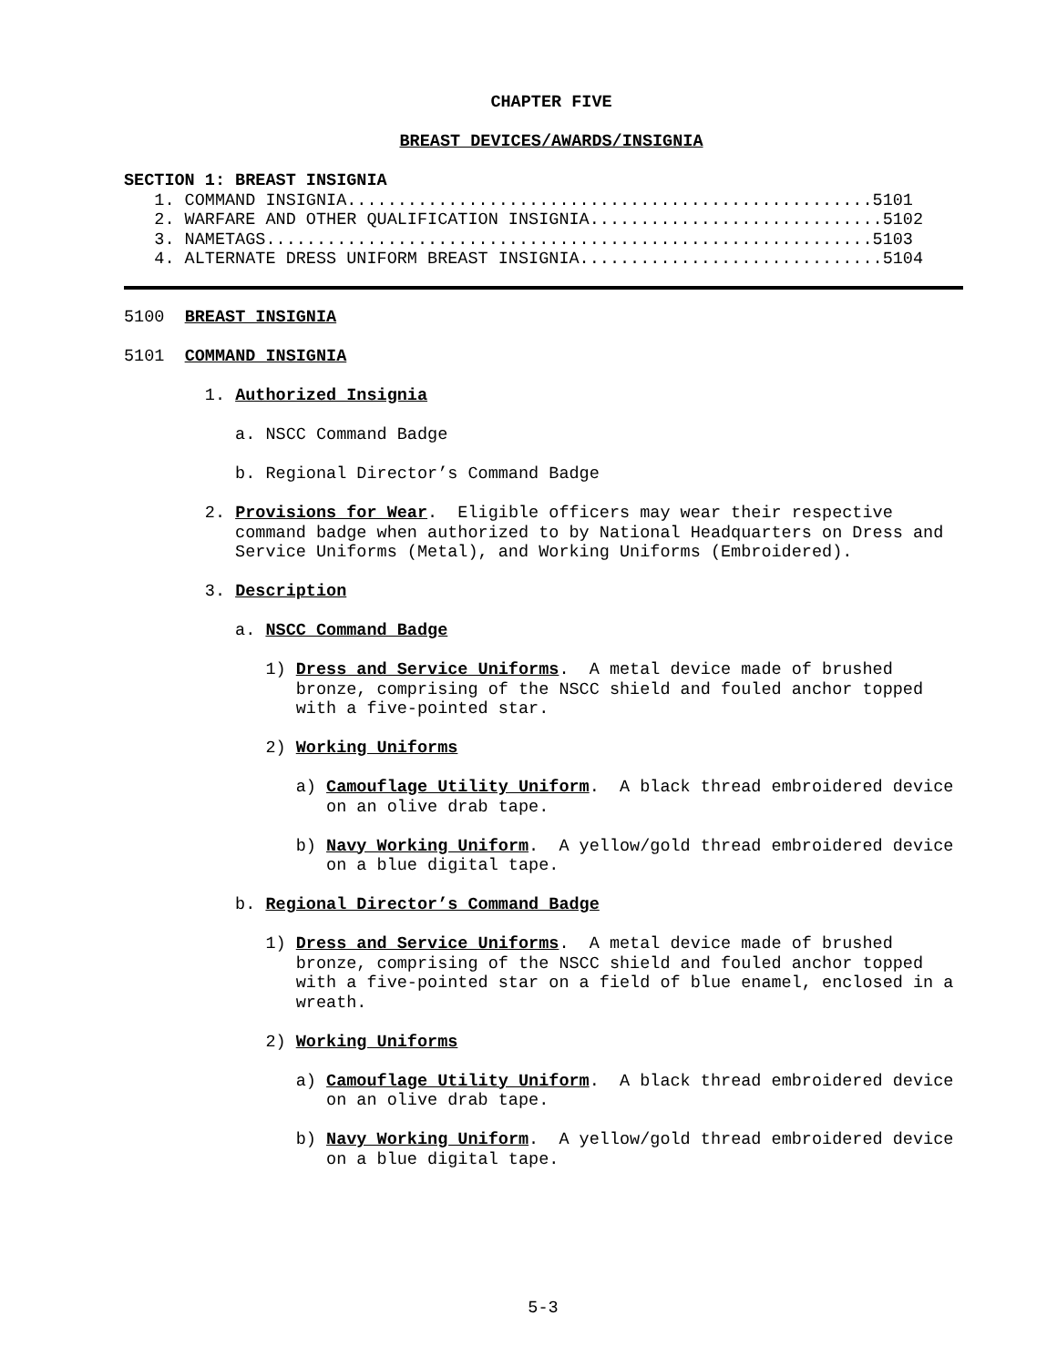CHAPTER FIVE
BREAST DEVICES/AWARDS/INSIGNIA
SECTION 1: BREAST INSIGNIA
1. COMMAND INSIGNIA....................................................5101
2. WARFARE AND OTHER QUALIFICATION INSIGNIA.............................5102
3. NAMETAGS............................................................5103
4. ALTERNATE DRESS UNIFORM BREAST INSIGNIA..............................5104
5100 BREAST INSIGNIA
5101 COMMAND INSIGNIA
1. Authorized Insignia
a. NSCC Command Badge
b. Regional Director’s Command Badge
2. Provisions for Wear. Eligible officers may wear their respective
command badge when authorized to by National Headquarters on Dress and
Service Uniforms (Metal), and Working Uniforms (Embroidered).
3. Description
a. NSCC Command Badge
1) Dress and Service Uniforms. A metal device made of brushed
bronze, comprising of the NSCC shield and fouled anchor topped
with a five-pointed star.
2) Working Uniforms
a) Camouflage Utility Uniform. A black thread embroidered device
on an olive drab tape.
b) Navy Working Uniform. A yellow/gold thread embroidered device
on a blue digital tape.
b. Regional Director’s Command Badge
1) Dress and Service Uniforms. A metal device made of brushed
bronze, comprising of the NSCC shield and fouled anchor topped
with a five-pointed star on a field of blue enamel, enclosed in a
wreath.
2) Working Uniforms
a) Camouflage Utility Uniform. A black thread embroidered device
on an olive drab tape.
b) Navy Working Uniform. A yellow/gold thread embroidered device
on a blue digital tape.
5-3